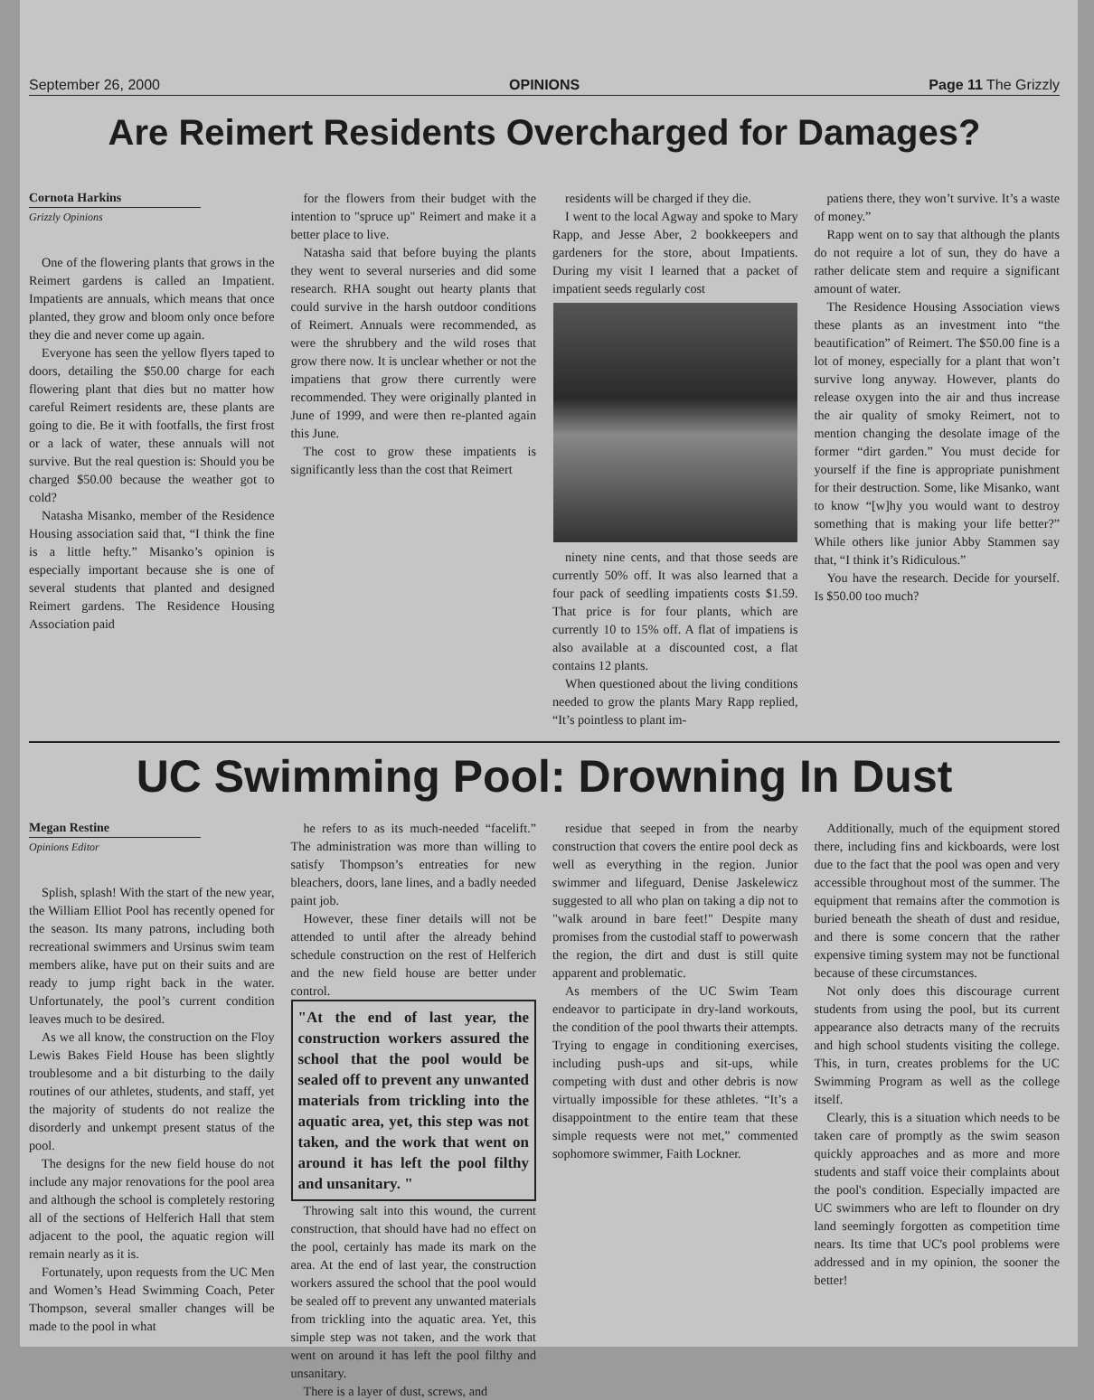September 26, 2000 OPINIONS Page 11 The Grizzly
Are Reimert Residents Overcharged for Damages?
Cornota Harkins
Grizzly Opinions
One of the flowering plants that grows in the Reimert gardens is called an Impatient. Impatients are annuals, which means that once planted, they grow and bloom only once before they die and never come up again.
Everyone has seen the yellow flyers taped to doors, detailing the $50.00 charge for each flowering plant that dies but no matter how careful Reimert residents are, these plants are going to die. Be it with footfalls, the first frost or a lack of water, these annuals will not survive. But the real question is: Should you be charged $50.00 because the weather got to cold?
Natasha Misanko, member of the Residence Housing association said that, “I think the fine is a little hefty.” Misanko’s opinion is especially important because she is one of several students that planted and designed Reimert gardens. The Residence Housing Association paid
for the flowers from their budget with the intention to "spruce up" Reimert and make it a better place to live.
Natasha said that before buying the plants they went to several nurseries and did some research. RHA sought out hearty plants that could survive in the harsh outdoor conditions of Reimert. Annuals were recommended, as were the shrubbery and the wild roses that grow there now. It is unclear whether or not the impatiens that grow there currently were recommended. They were originally planted in June of 1999, and were then re-planted again this June.
The cost to grow these impatients is significantly less than the cost that Reimert
residents will be charged if they die.
I went to the local Agway and spoke to Mary Rapp, and Jesse Aber, 2 bookkeepers and gardeners for the store, about Impatients. During my visit I learned that a packet of impatient seeds regularly cost
ninety nine cents, and that those seeds are currently 50% off. It was also learned that a four pack of seedling impatients costs $1.59. That price is for four plants, which are currently 10 to 15% off. A flat of impatiens is also available at a discounted cost, a flat contains 12 plants.
When questioned about the living conditions needed to grow the plants Mary Rapp replied, “It’s pointless to plant im-
patiens there, they won’t survive. It’s a waste of money.”
Rapp went on to say that although the plants do not require a lot of sun, they do have a rather delicate stem and require a significant amount of water.
The Residence Housing Association views these plants as an investment into “the beautification” of Reimert. The $50.00 fine is a lot of money, especially for a plant that won’t survive long anyway. However, plants do release oxygen into the air and thus increase the air quality of smoky Reimert, not to mention changing the desolate image of the former “dirt garden.” You must decide for yourself if the fine is appropriate punishment for their destruction. Some, like Misanko, want to know “[w]hy you would want to destroy something that is making your life better?” While others like junior Abby Stammen say that, “I think it’s Ridiculous.”
You have the research. Decide for yourself. Is $50.00 too much?
UC Swimming Pool: Drowning In Dust
Megan Restine
Opinions Editor
Splish, splash! With the start of the new year, the William Elliot Pool has recently opened for the season. Its many patrons, including both recreational swimmers and Ursinus swim team members alike, have put on their suits and are ready to jump right back in the water. Unfortunately, the pool’s current condition leaves much to be desired.
As we all know, the construction on the Floy Lewis Bakes Field House has been slightly troublesome and a bit disturbing to the daily routines of our athletes, students, and staff, yet the majority of students do not realize the disorderly and unkempt present status of the pool.
The designs for the new field house do not include any major renovations for the pool area and although the school is completely restoring all of the sections of Helferich Hall that stem adjacent to the pool, the aquatic region will remain nearly as it is.
Fortunately, upon requests from the UC Men and Women’s Head Swimming Coach, Peter Thompson, several smaller changes will be made to the pool in what
he refers to as its much-needed “facelift.” The administration was more than willing to satisfy Thompson’s entreaties for new bleachers, doors, lane lines, and a badly needed paint job.
However, these finer details will not be attended to until after the already behind schedule construction on the rest of Helferich and the new field house are better under control.
"At the end of last year, the construction workers assured the school that the pool would be sealed off to prevent any unwanted materials from trickling into the aquatic area, yet, this step was not taken, and the work that went on around it has left the pool filthy and unsanitary. "
Throwing salt into this wound, the current construction, that should have had no effect on the pool, certainly has made its mark on the area. At the end of last year, the construction workers assured the school that the pool would be sealed off to prevent any unwanted materials from trickling into the aquatic area. Yet, this simple step was not taken, and the work that went on around it has left the pool filthy and unsanitary.
There is a layer of dust, screws, and
residue that seeped in from the nearby construction that covers the entire pool deck as well as everything in the region. Junior swimmer and lifeguard, Denise Jaskelewicz suggested to all who plan on taking a dip not to "walk around in bare feet!" Despite many promises from the custodial staff to powerwash the region, the dirt and dust is still quite apparent and problematic.
As members of the UC Swim Team endeavor to participate in dry-land workouts, the condition of the pool thwarts their attempts. Trying to engage in conditioning exercises, including push-ups and sit-ups, while competing with dust and other debris is now virtually impossible for these athletes. “It’s a disappointment to the entire team that these simple requests were not met,” commented sophomore swimmer, Faith Lockner.
Additionally, much of the equipment stored there, including fins and kickboards, were lost due to the fact that the pool was open and very accessible throughout most of the summer. The equipment that remains after the commotion is buried beneath the sheath of dust and residue, and there is some concern that the rather expensive timing system may not be functional because of these circumstances.
Not only does this discourage current students from using the pool, but its current appearance also detracts many of the recruits and high school students visiting the college. This, in turn, creates problems for the UC Swimming Program as well as the college itself.
Clearly, this is a situation which needs to be taken care of promptly as the swim season quickly approaches and as more and more students and staff voice their complaints about the pool's condition. Especially impacted are UC swimmers who are left to flounder on dry land seemingly forgotten as competition time nears. Its time that UC's pool problems were addressed and in my opinion, the sooner the better!